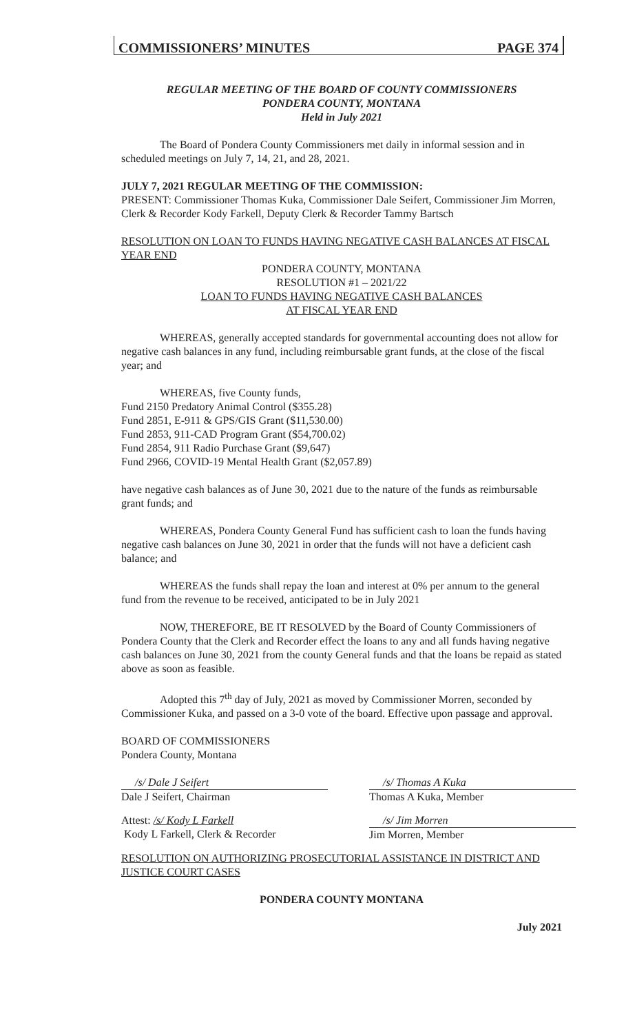COMMISSIONERS’ MINUTES PAGE 374
REGULAR MEETING OF THE BOARD OF COUNTY COMMISSIONERS
PONDERA COUNTY, MONTANA
Held in July 2021
The Board of Pondera County Commissioners met daily in informal session and in scheduled meetings on July 7, 14, 21, and 28, 2021.
JULY 7, 2021 REGULAR MEETING OF THE COMMISSION:
PRESENT: Commissioner Thomas Kuka, Commissioner Dale Seifert, Commissioner Jim Morren, Clerk & Recorder Kody Farkell, Deputy Clerk & Recorder Tammy Bartsch
RESOLUTION ON LOAN TO FUNDS HAVING NEGATIVE CASH BALANCES AT FISCAL YEAR END
PONDERA COUNTY, MONTANA
RESOLUTION #1 – 2021/22
LOAN TO FUNDS HAVING NEGATIVE CASH BALANCES
AT FISCAL YEAR END
WHEREAS, generally accepted standards for governmental accounting does not allow for negative cash balances in any fund, including reimbursable grant funds, at the close of the fiscal year; and
WHEREAS, five County funds,
Fund 2150 Predatory Animal Control ($355.28)
Fund 2851, E-911 & GPS/GIS Grant ($11,530.00)
Fund 2853, 911-CAD Program Grant ($54,700.02)
Fund 2854, 911 Radio Purchase Grant ($9,647)
Fund 2966, COVID-19 Mental Health Grant ($2,057.89)
have negative cash balances as of June 30, 2021 due to the nature of the funds as reimbursable grant funds; and
WHEREAS, Pondera County General Fund has sufficient cash to loan the funds having negative cash balances on June 30, 2021 in order that the funds will not have a deficient cash balance; and
WHEREAS the funds shall repay the loan and interest at 0% per annum to the general fund from the revenue to be received, anticipated to be in July 2021
NOW, THEREFORE, BE IT RESOLVED by the Board of County Commissioners of Pondera County that the Clerk and Recorder effect the loans to any and all funds having negative cash balances on June 30, 2021 from the county General funds and that the loans be repaid as stated above as soon as feasible.
Adopted this 7<sup>th</sup> day of July, 2021 as moved by Commissioner Morren, seconded by Commissioner Kuka, and passed on a 3-0 vote of the board. Effective upon passage and approval.
BOARD OF COMMISSIONERS
Pondera County, Montana
/s/ Dale J Seifert
Dale J Seifert, Chairman
/s/ Thomas A Kuka
Thomas A Kuka, Member
Attest: /s/ Kody L Farkell
Kody L Farkell, Clerk & Recorder
/s/ Jim Morren
Jim Morren, Member
RESOLUTION ON AUTHORIZING PROSECUTORIAL ASSISTANCE IN DISTRICT AND JUSTICE COURT CASES
PONDERA COUNTY MONTANA
July 2021